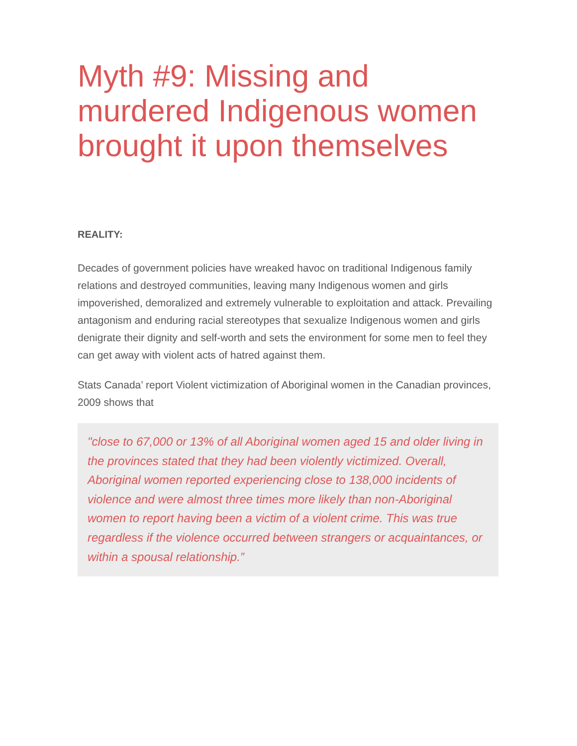Myth #9: Missing and murdered Indigenous women brought it upon themselves
REALITY:
Decades of government policies have wreaked havoc on traditional Indigenous family relations and destroyed communities, leaving many Indigenous women and girls impoverished, demoralized and extremely vulnerable to exploitation and attack. Prevailing antagonism and enduring racial stereotypes that sexualize Indigenous women and girls denigrate their dignity and self-worth and sets the environment for some men to feel they can get away with violent acts of hatred against them.
Stats Canada’ report Violent victimization of Aboriginal women in the Canadian provinces, 2009 shows that
"close to 67,000 or 13% of all Aboriginal women aged 15 and older living in the provinces stated that they had been violently victimized. Overall, Aboriginal women reported experiencing close to 138,000 incidents of violence and were almost three times more likely than non-Aboriginal women to report having been a victim of a violent crime. This was true regardless if the violence occurred between strangers or acquaintances, or within a spousal relationship.”